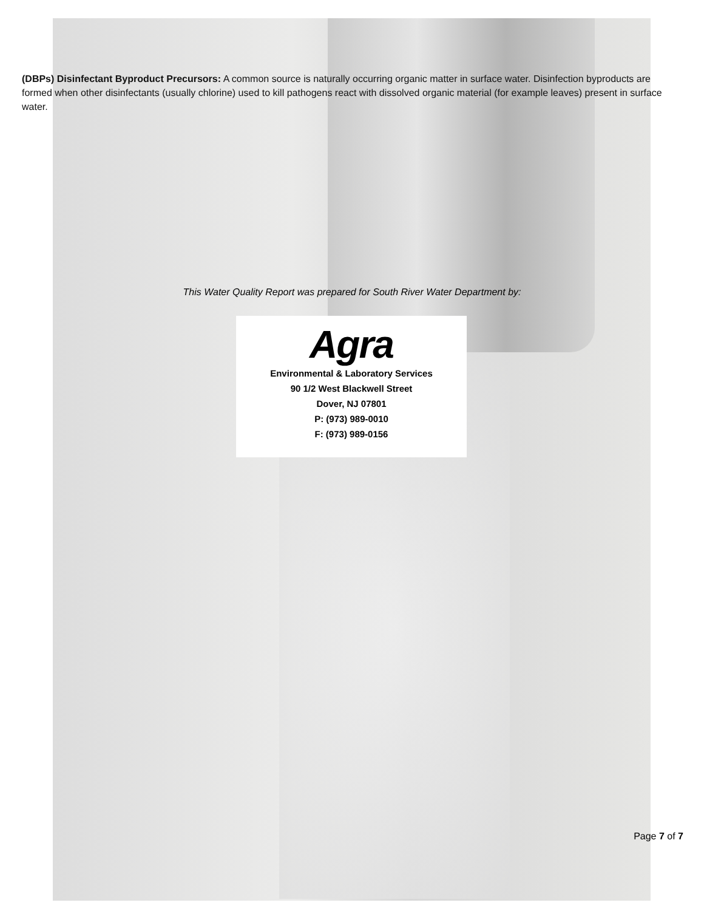(DBPs) Disinfectant Byproduct Precursors: A common source is naturally occurring organic matter in surface water. Disinfection byproducts are formed when other disinfectants (usually chlorine) used to kill pathogens react with dissolved organic material (for example leaves) present in surface water.
This Water Quality Report was prepared for South River Water Department by:
Agra
Environmental & Laboratory Services
90 1/2 West Blackwell Street
Dover, NJ 07801
P: (973) 989-0010
F: (973) 989-0156
Page 7 of 7